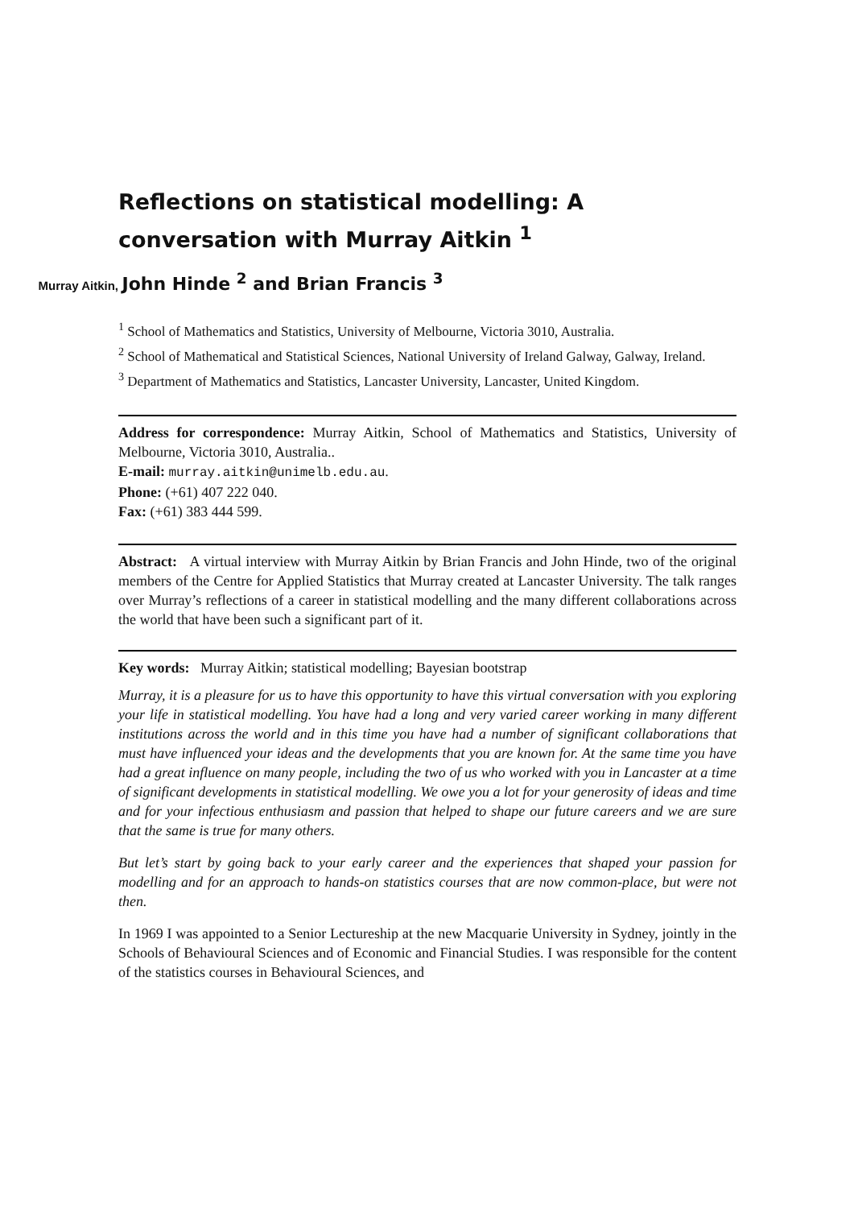Reflections on statistical modelling: A conversation with Murray Aitkin <sup>1</sup>
Murray Aitkin, John Hinde <sup>2</sup> and Brian Francis <sup>3</sup>
<sup>1</sup> School of Mathematics and Statistics, University of Melbourne, Victoria 3010, Australia.
<sup>2</sup> School of Mathematical and Statistical Sciences, National University of Ireland Galway, Galway, Ireland.
<sup>3</sup> Department of Mathematics and Statistics, Lancaster University, Lancaster, United Kingdom.
Address for correspondence: Murray Aitkin, School of Mathematics and Statistics, University of Melbourne, Victoria 3010, Australia..
E-mail: murray.aitkin@unimelb.edu.au.
Phone: (+61) 407 222 040.
Fax: (+61) 383 444 599.
Abstract: A virtual interview with Murray Aitkin by Brian Francis and John Hinde, two of the original members of the Centre for Applied Statistics that Murray created at Lancaster University. The talk ranges over Murray’s reflections of a career in statistical modelling and the many different collaborations across the world that have been such a significant part of it.
Key words: Murray Aitkin; statistical modelling; Bayesian bootstrap
Murray, it is a pleasure for us to have this opportunity to have this virtual conversation with you exploring your life in statistical modelling. You have had a long and very varied career working in many different institutions across the world and in this time you have had a number of significant collaborations that must have influenced your ideas and the developments that you are known for. At the same time you have had a great influence on many people, including the two of us who worked with you in Lancaster at a time of significant developments in statistical modelling. We owe you a lot for your generosity of ideas and time and for your infectious enthusiasm and passion that helped to shape our future careers and we are sure that the same is true for many others.
But let’s start by going back to your early career and the experiences that shaped your passion for modelling and for an approach to hands-on statistics courses that are now common-place, but were not then.
In 1969 I was appointed to a Senior Lectureship at the new Macquarie University in Sydney, jointly in the Schools of Behavioural Sciences and of Economic and Financial Studies. I was responsible for the content of the statistics courses in Behavioural Sciences, and